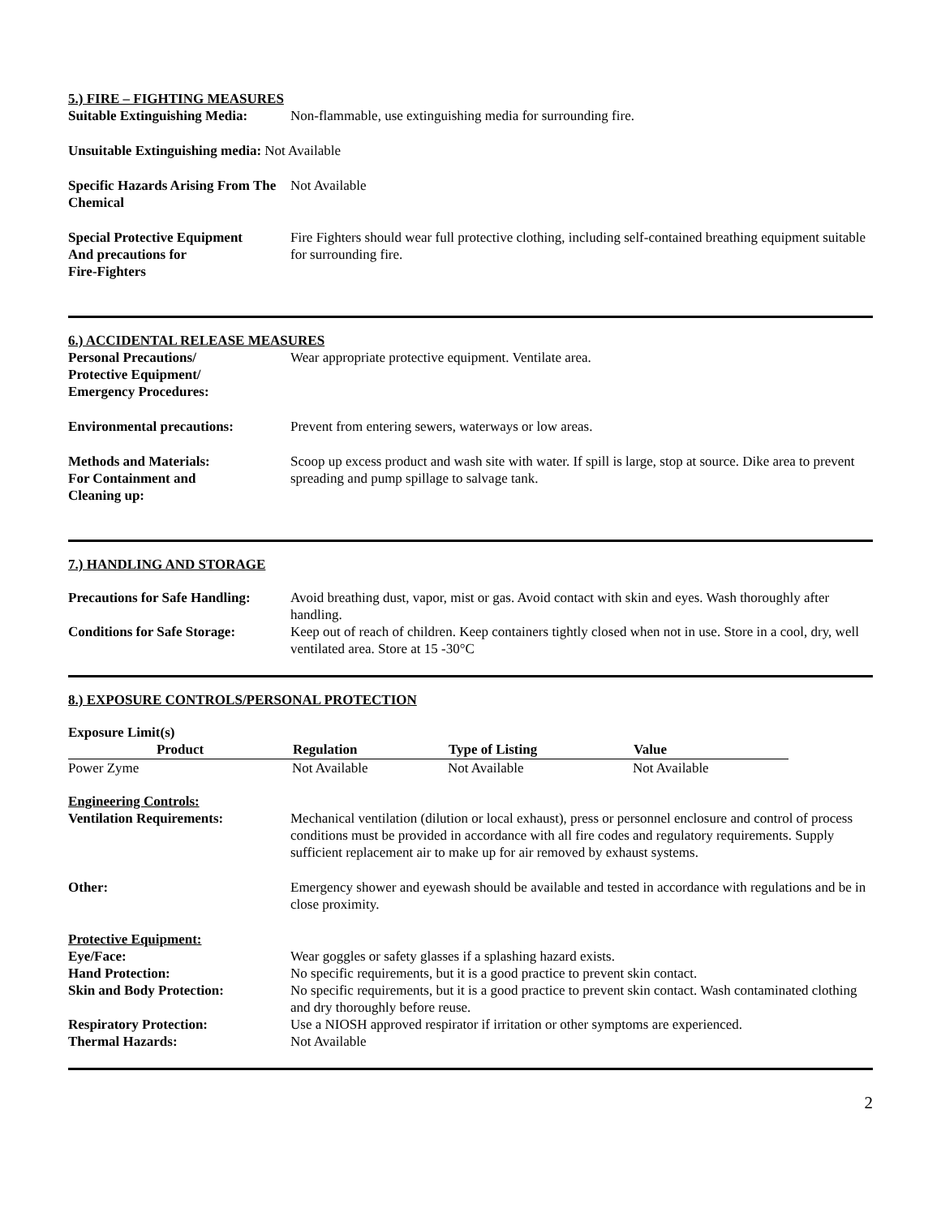5.) FIRE – FIGHTING MEASURES
| Suitable Extinguishing Media: | Non-flammable, use extinguishing media for surrounding fire. |
| Unsuitable Extinguishing media: Not Available | |
| Specific Hazards Arising From The Chemical | Not Available |
| Special Protective Equipment And precautions for Fire-Fighters | Fire Fighters should wear full protective clothing, including self-contained breathing equipment suitable for surrounding fire. |
6.) ACCIDENTAL RELEASE MEASURES
| Personal Precautions/ Protective Equipment/ Emergency Procedures: | Wear appropriate protective equipment. Ventilate area. |
| Environmental precautions: | Prevent from entering sewers, waterways or low areas. |
| Methods and Materials: For Containment and Cleaning up: | Scoop up excess product and wash site with water. If spill is large, stop at source. Dike area to prevent spreading and pump spillage to salvage tank. |
7.) HANDLING AND STORAGE
| Precautions for Safe Handling: | Avoid breathing dust, vapor, mist or gas. Avoid contact with skin and eyes. Wash thoroughly after handling. |
| Conditions for Safe Storage: | Keep out of reach of children. Keep containers tightly closed when not in use. Store in a cool, dry, well ventilated area. Store at 15 -30°C |
8.) EXPOSURE CONTROLS/PERSONAL PROTECTION
Exposure Limit(s)
| Product | Regulation | Type of Listing | Value |
| --- | --- | --- | --- |
| Power Zyme | Not Available | Not Available | Not Available |
| Engineering Controls: | |
| Ventilation Requirements: | Mechanical ventilation (dilution or local exhaust), press or personnel enclosure and control of process conditions must be provided in accordance with all fire codes and regulatory requirements. Supply sufficient replacement air to make up for air removed by exhaust systems. |
| Other: | Emergency shower and eyewash should be available and tested in accordance with regulations and be in close proximity. |
| Protective Equipment: | |
| Eye/Face: | Wear goggles or safety glasses if a splashing hazard exists. |
| Hand Protection: | No specific requirements, but it is a good practice to prevent skin contact. |
| Skin and Body Protection: | No specific requirements, but it is a good practice to prevent skin contact. Wash contaminated clothing and dry thoroughly before reuse. |
| Respiratory Protection: | Use a NIOSH approved respirator if irritation or other symptoms are experienced. |
| Thermal Hazards: | Not Available |
2